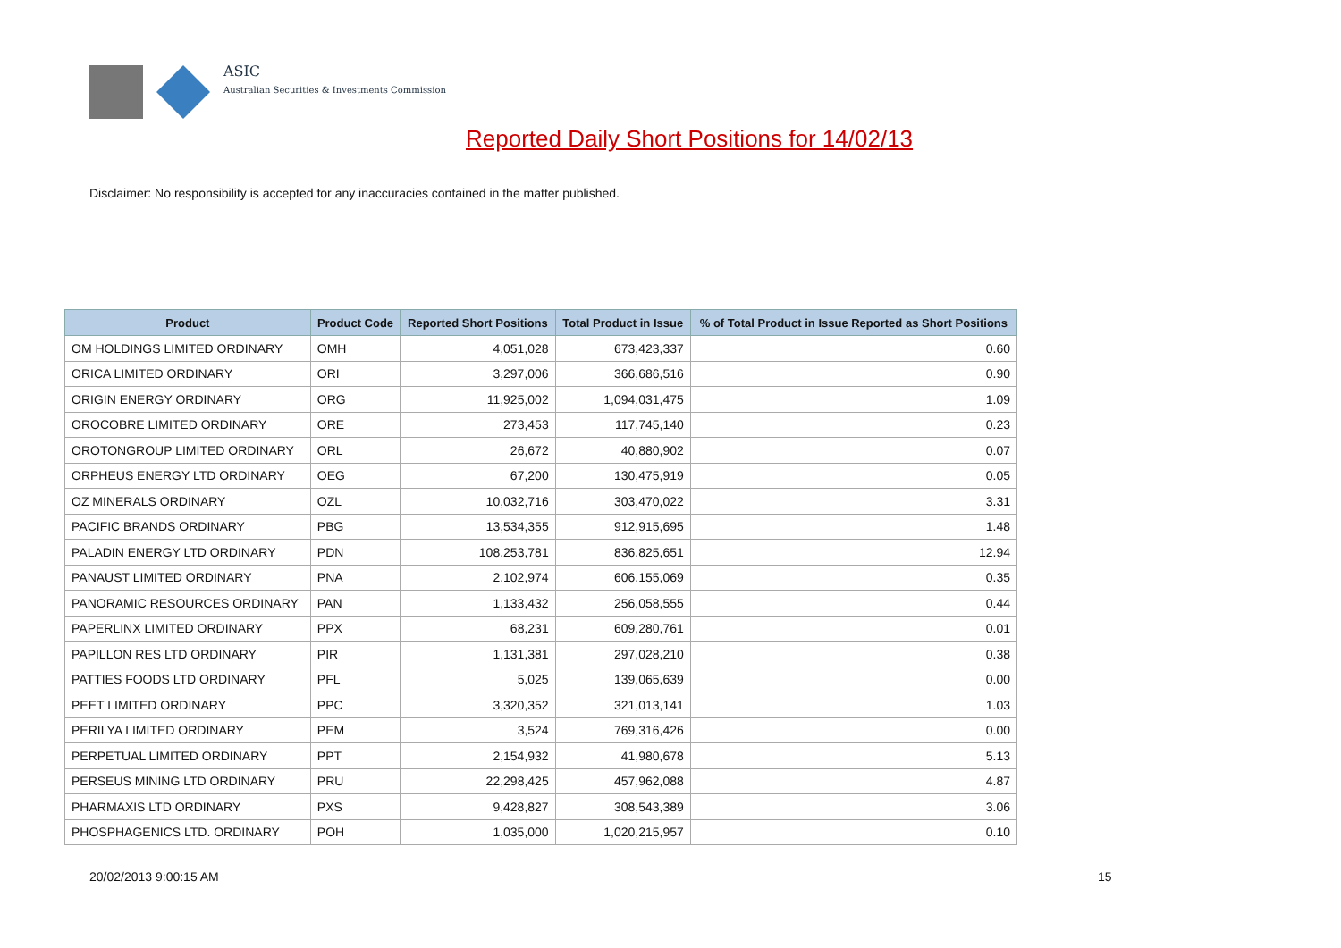ASIC
Australian Securities & Investments Commission
Reported Daily Short Positions for 14/02/13
Disclaimer: No responsibility is accepted for any inaccuracies contained in the matter published.
| Product | Product Code | Reported Short Positions | Total Product in Issue | % of Total Product in Issue Reported as Short Positions |
| --- | --- | --- | --- | --- |
| OM HOLDINGS LIMITED ORDINARY | OMH | 4,051,028 | 673,423,337 | 0.60 |
| ORICA LIMITED ORDINARY | ORI | 3,297,006 | 366,686,516 | 0.90 |
| ORIGIN ENERGY ORDINARY | ORG | 11,925,002 | 1,094,031,475 | 1.09 |
| OROCOBRE LIMITED ORDINARY | ORE | 273,453 | 117,745,140 | 0.23 |
| OROTONGROUP LIMITED ORDINARY | ORL | 26,672 | 40,880,902 | 0.07 |
| ORPHEUS ENERGY LTD ORDINARY | OEG | 67,200 | 130,475,919 | 0.05 |
| OZ MINERALS ORDINARY | OZL | 10,032,716 | 303,470,022 | 3.31 |
| PACIFIC BRANDS ORDINARY | PBG | 13,534,355 | 912,915,695 | 1.48 |
| PALADIN ENERGY LTD ORDINARY | PDN | 108,253,781 | 836,825,651 | 12.94 |
| PANAUST LIMITED ORDINARY | PNA | 2,102,974 | 606,155,069 | 0.35 |
| PANORAMIC RESOURCES ORDINARY | PAN | 1,133,432 | 256,058,555 | 0.44 |
| PAPERLINX LIMITED ORDINARY | PPX | 68,231 | 609,280,761 | 0.01 |
| PAPILLON RES LTD ORDINARY | PIR | 1,131,381 | 297,028,210 | 0.38 |
| PATTIES FOODS LTD ORDINARY | PFL | 5,025 | 139,065,639 | 0.00 |
| PEET LIMITED ORDINARY | PPC | 3,320,352 | 321,013,141 | 1.03 |
| PERILYA LIMITED ORDINARY | PEM | 3,524 | 769,316,426 | 0.00 |
| PERPETUAL LIMITED ORDINARY | PPT | 2,154,932 | 41,980,678 | 5.13 |
| PERSEUS MINING LTD ORDINARY | PRU | 22,298,425 | 457,962,088 | 4.87 |
| PHARMAXIS LTD ORDINARY | PXS | 9,428,827 | 308,543,389 | 3.06 |
| PHOSPHAGENICS LTD. ORDINARY | POH | 1,035,000 | 1,020,215,957 | 0.10 |
20/02/2013 9:00:15 AM 15